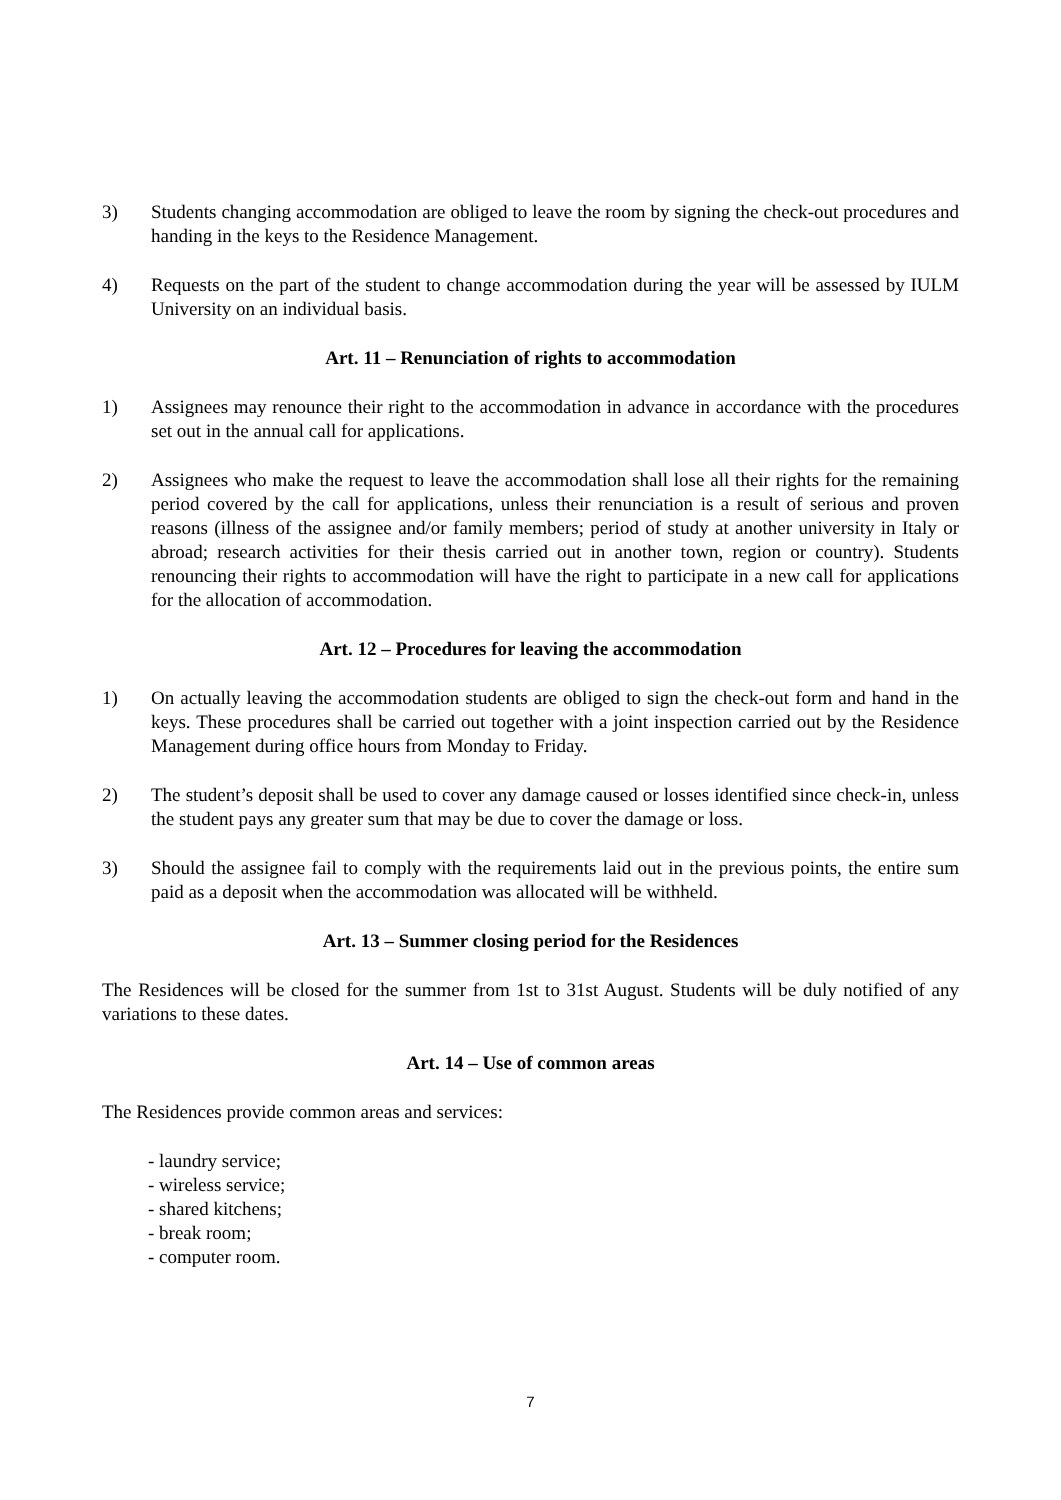3) Students changing accommodation are obliged to leave the room by signing the check-out procedures and handing in the keys to the Residence Management.
4) Requests on the part of the student to change accommodation during the year will be assessed by IULM University on an individual basis.
Art. 11 – Renunciation of rights to accommodation
1) Assignees may renounce their right to the accommodation in advance in accordance with the procedures set out in the annual call for applications.
2) Assignees who make the request to leave the accommodation shall lose all their rights for the remaining period covered by the call for applications, unless their renunciation is a result of serious and proven reasons (illness of the assignee and/or family members; period of study at another university in Italy or abroad; research activities for their thesis carried out in another town, region or country). Students renouncing their rights to accommodation will have the right to participate in a new call for applications for the allocation of accommodation.
Art. 12 – Procedures for leaving the accommodation
1) On actually leaving the accommodation students are obliged to sign the check-out form and hand in the keys. These procedures shall be carried out together with a joint inspection carried out by the Residence Management during office hours from Monday to Friday.
2) The student’s deposit shall be used to cover any damage caused or losses identified since check-in, unless the student pays any greater sum that may be due to cover the damage or loss.
3) Should the assignee fail to comply with the requirements laid out in the previous points, the entire sum paid as a deposit when the accommodation was allocated will be withheld.
Art. 13 – Summer closing period for the Residences
The Residences will be closed for the summer from 1st to 31st August. Students will be duly notified of any variations to these dates.
Art. 14 – Use of common areas
The Residences provide common areas and services:
- laundry service;
- wireless service;
- shared kitchens;
- break room;
- computer room.
7